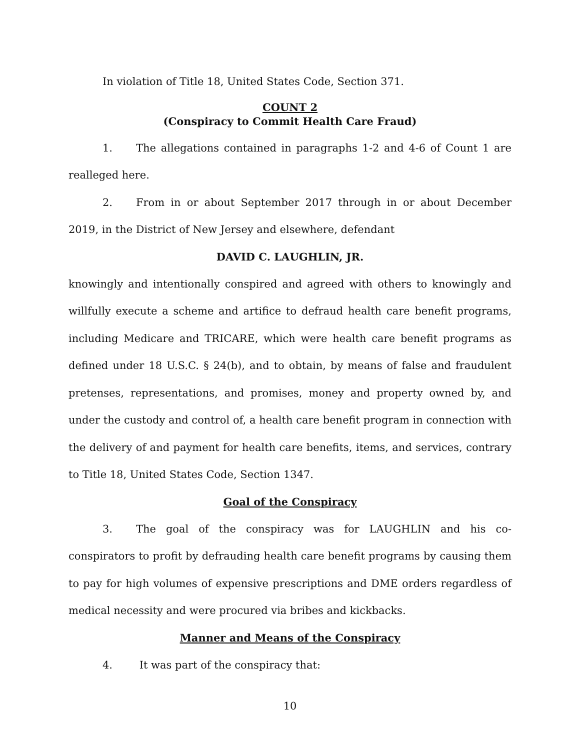In violation of Title 18, United States Code, Section 371.
COUNT 2
(Conspiracy to Commit Health Care Fraud)
1. The allegations contained in paragraphs 1-2 and 4-6 of Count 1 are realleged here.
2. From in or about September 2017 through in or about December 2019, in the District of New Jersey and elsewhere, defendant
DAVID C. LAUGHLIN, JR.
knowingly and intentionally conspired and agreed with others to knowingly and willfully execute a scheme and artifice to defraud health care benefit programs, including Medicare and TRICARE, which were health care benefit programs as defined under 18 U.S.C. § 24(b), and to obtain, by means of false and fraudulent pretenses, representations, and promises, money and property owned by, and under the custody and control of, a health care benefit program in connection with the delivery of and payment for health care benefits, items, and services, contrary to Title 18, United States Code, Section 1347.
Goal of the Conspiracy
3. The goal of the conspiracy was for LAUGHLIN and his co-conspirators to profit by defrauding health care benefit programs by causing them to pay for high volumes of expensive prescriptions and DME orders regardless of medical necessity and were procured via bribes and kickbacks.
Manner and Means of the Conspiracy
4. It was part of the conspiracy that:
10